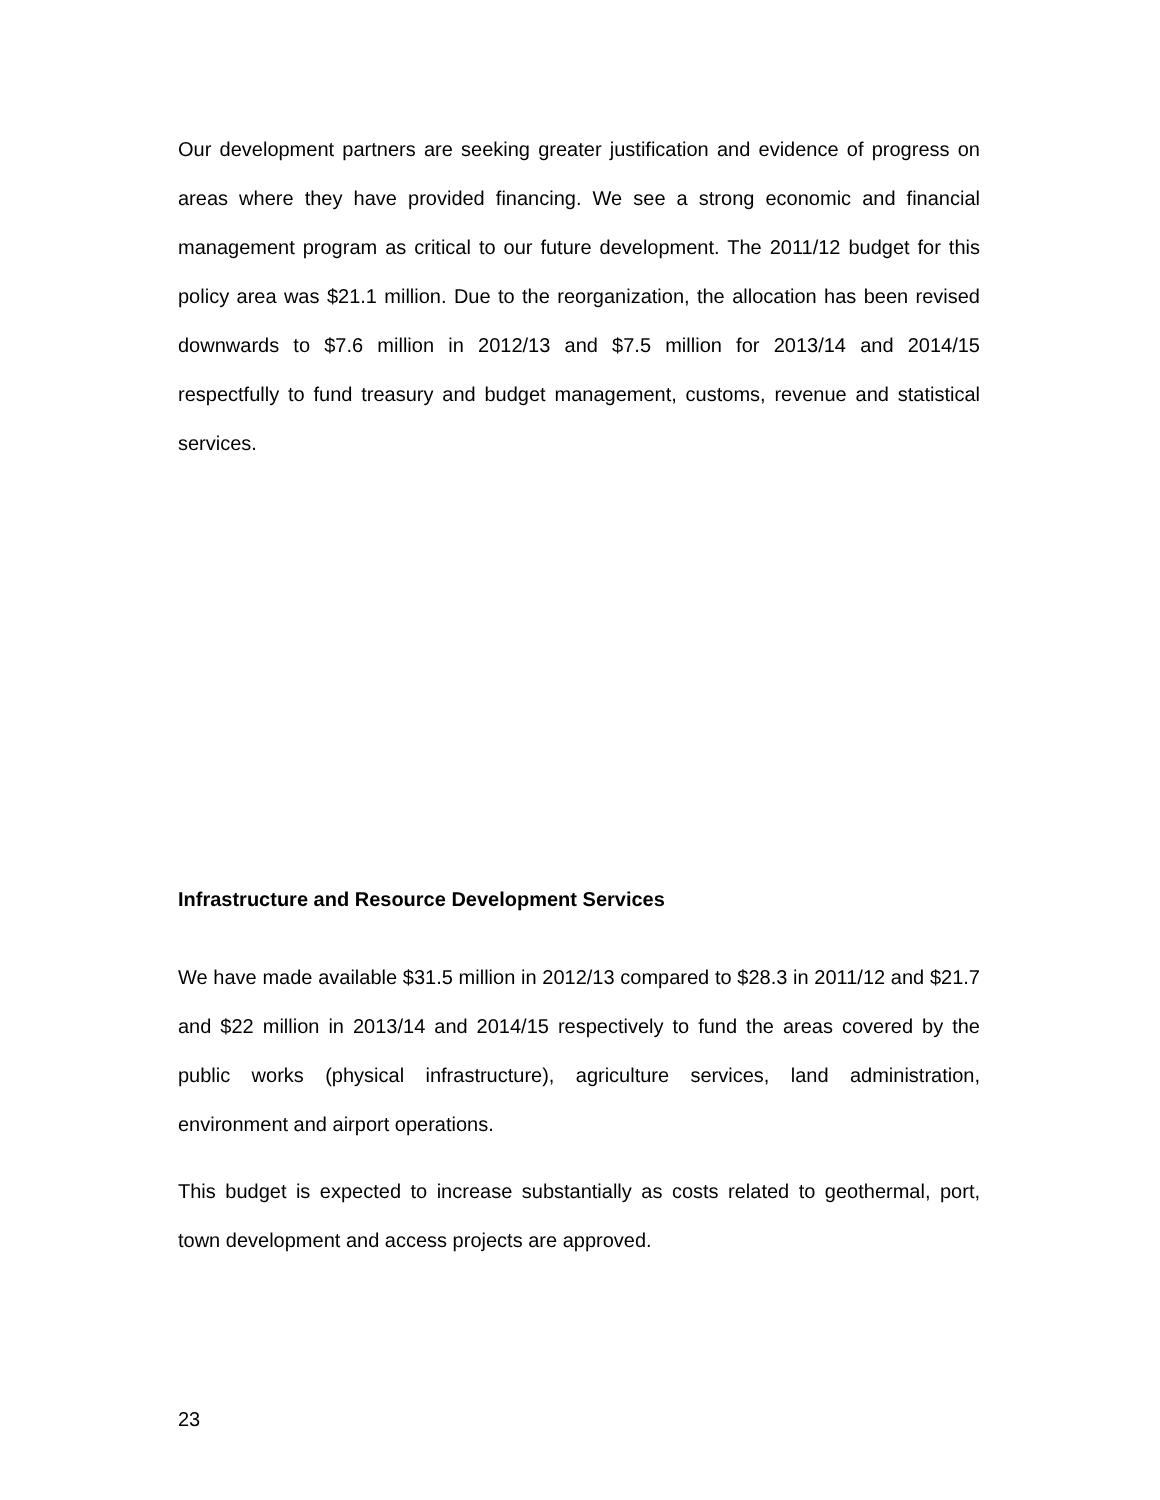Our development partners are seeking greater justification and evidence of progress on areas where they have provided financing. We see a strong economic and financial management program as critical to our future development. The 2011/12 budget for this policy area was $21.1 million. Due to the reorganization, the allocation has been revised downwards to $7.6 million in 2012/13 and $7.5 million for 2013/14 and 2014/15 respectfully to fund treasury and budget management, customs, revenue and statistical services.
Infrastructure and Resource Development Services
We have made available $31.5 million in 2012/13 compared to $28.3 in 2011/12 and $21.7 and $22 million in 2013/14 and 2014/15 respectively to fund the areas covered by the public works (physical infrastructure), agriculture services, land administration, environment and airport operations.
This budget is expected to increase substantially as costs related to geothermal, port, town development and access projects are approved.
23